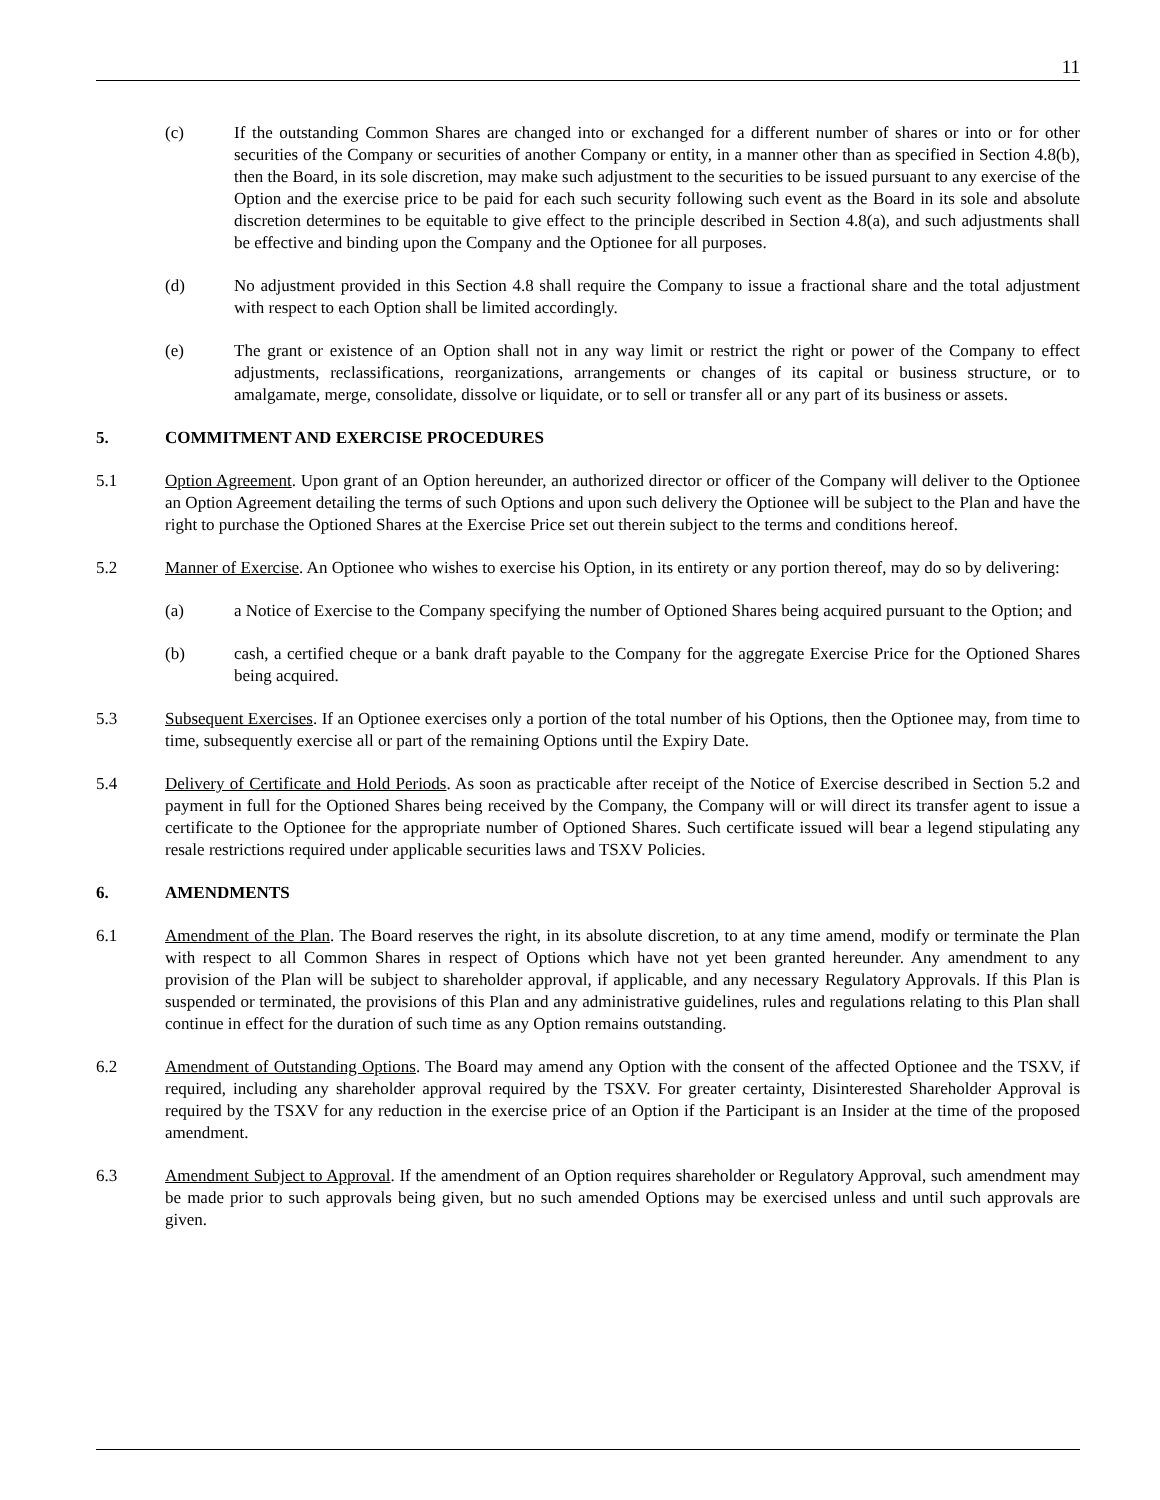11
(c) If the outstanding Common Shares are changed into or exchanged for a different number of shares or into or for other securities of the Company or securities of another Company or entity, in a manner other than as specified in Section 4.8(b), then the Board, in its sole discretion, may make such adjustment to the securities to be issued pursuant to any exercise of the Option and the exercise price to be paid for each such security following such event as the Board in its sole and absolute discretion determines to be equitable to give effect to the principle described in Section 4.8(a), and such adjustments shall be effective and binding upon the Company and the Optionee for all purposes.
(d) No adjustment provided in this Section 4.8 shall require the Company to issue a fractional share and the total adjustment with respect to each Option shall be limited accordingly.
(e) The grant or existence of an Option shall not in any way limit or restrict the right or power of the Company to effect adjustments, reclassifications, reorganizations, arrangements or changes of its capital or business structure, or to amalgamate, merge, consolidate, dissolve or liquidate, or to sell or transfer all or any part of its business or assets.
5. COMMITMENT AND EXERCISE PROCEDURES
5.1 Option Agreement. Upon grant of an Option hereunder, an authorized director or officer of the Company will deliver to the Optionee an Option Agreement detailing the terms of such Options and upon such delivery the Optionee will be subject to the Plan and have the right to purchase the Optioned Shares at the Exercise Price set out therein subject to the terms and conditions hereof.
5.2 Manner of Exercise. An Optionee who wishes to exercise his Option, in its entirety or any portion thereof, may do so by delivering:
(a) a Notice of Exercise to the Company specifying the number of Optioned Shares being acquired pursuant to the Option; and
(b) cash, a certified cheque or a bank draft payable to the Company for the aggregate Exercise Price for the Optioned Shares being acquired.
5.3 Subsequent Exercises. If an Optionee exercises only a portion of the total number of his Options, then the Optionee may, from time to time, subsequently exercise all or part of the remaining Options until the Expiry Date.
5.4 Delivery of Certificate and Hold Periods. As soon as practicable after receipt of the Notice of Exercise described in Section 5.2 and payment in full for the Optioned Shares being received by the Company, the Company will or will direct its transfer agent to issue a certificate to the Optionee for the appropriate number of Optioned Shares. Such certificate issued will bear a legend stipulating any resale restrictions required under applicable securities laws and TSXV Policies.
6. AMENDMENTS
6.1 Amendment of the Plan. The Board reserves the right, in its absolute discretion, to at any time amend, modify or terminate the Plan with respect to all Common Shares in respect of Options which have not yet been granted hereunder. Any amendment to any provision of the Plan will be subject to shareholder approval, if applicable, and any necessary Regulatory Approvals. If this Plan is suspended or terminated, the provisions of this Plan and any administrative guidelines, rules and regulations relating to this Plan shall continue in effect for the duration of such time as any Option remains outstanding.
6.2 Amendment of Outstanding Options. The Board may amend any Option with the consent of the affected Optionee and the TSXV, if required, including any shareholder approval required by the TSXV. For greater certainty, Disinterested Shareholder Approval is required by the TSXV for any reduction in the exercise price of an Option if the Participant is an Insider at the time of the proposed amendment.
6.3 Amendment Subject to Approval. If the amendment of an Option requires shareholder or Regulatory Approval, such amendment may be made prior to such approvals being given, but no such amended Options may be exercised unless and until such approvals are given.